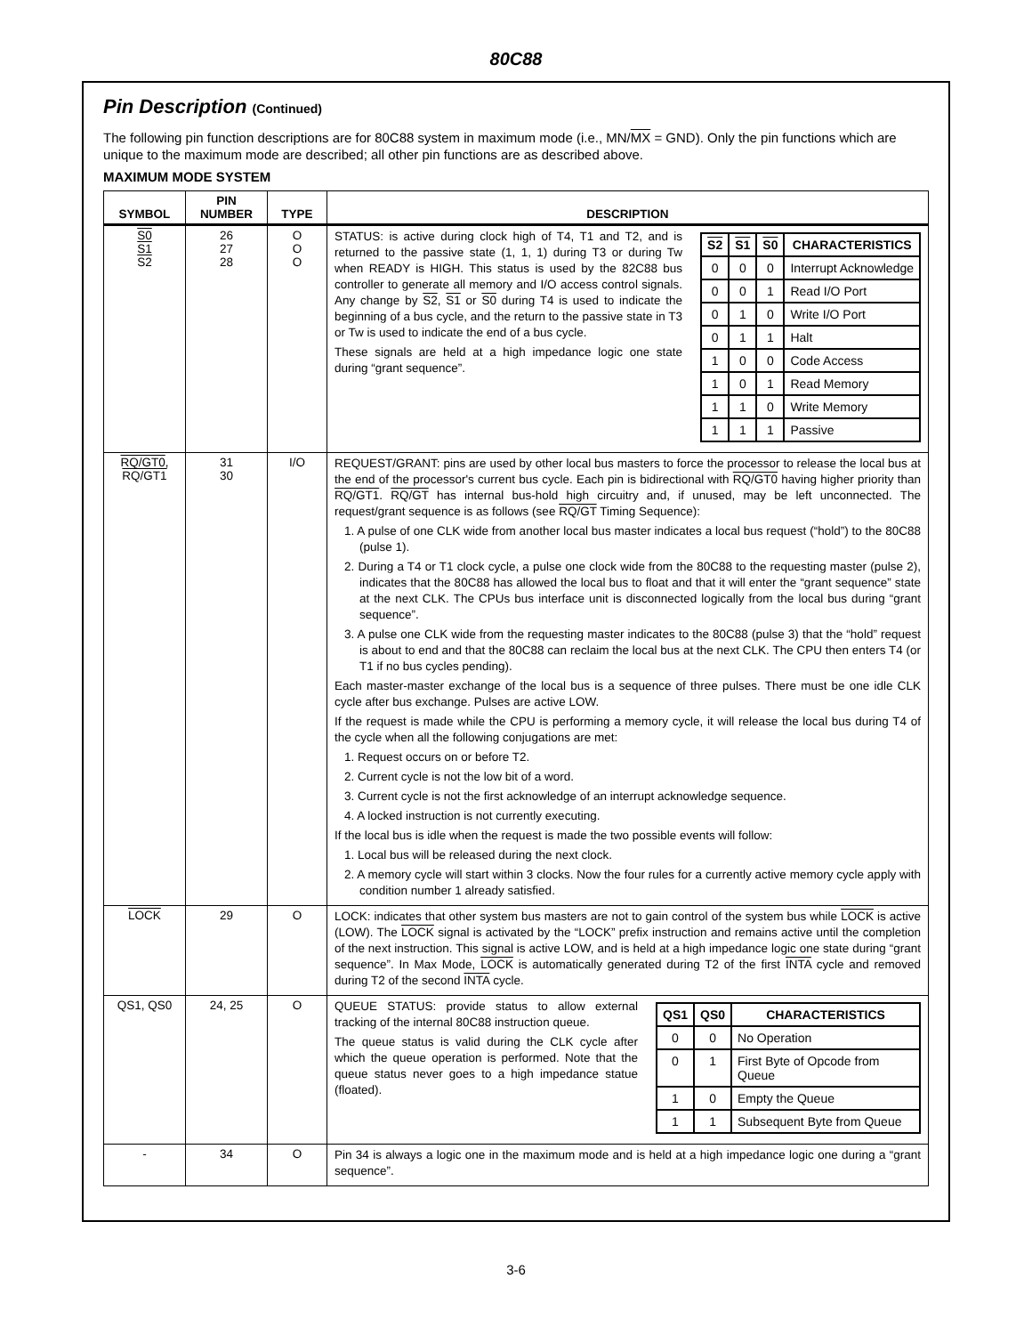80C88
Pin Description (Continued)
The following pin function descriptions are for 80C88 system in maximum mode (i.e., MN/MX = GND). Only the pin functions which are unique to the maximum mode are described; all other pin functions are as described above.
MAXIMUM MODE SYSTEM
| SYMBOL | PIN NUMBER | TYPE | DESCRIPTION |
| --- | --- | --- | --- |
| S0 S1 S2 | 26 27 28 | O O O | STATUS: is active during clock high of T4, T1 and T2, and is returned to the passive state (1, 1, 1) during T3 or during Tw when READY is HIGH. This status is used by the 82C88 bus controller to generate all memory and I/O access control signals. Any change by S2 , S1 or S0 during T4 is used to indicate the beginning of a bus cycle, and the return to the passive state in T3 or Tw is used to indicate the end of a bus cycle. These signals are held at a high impedance logic one state during “grant sequence”. / S2 / S1 / S0 / CHARACTERISTICS / / --- / --- / --- / --- / / 0 / 0 / 0 / Interrupt Acknowledge / / 0 / 0 / 1 / Read I/O Port / / 0 / 1 / 0 / Write I/O Port / / 0 / 1 / 1 / Halt / / 1 / 0 / 0 / Code Access / / 1 / 0 / 1 / Read Memory / / 1 / 1 / 0 / Write Memory / / 1 / 1 / 1 / Passive / |
| RQ/GT0 , RQ/GT1 | 31 30 | I/O | REQUEST/GRANT: pins are used by other local bus masters to force the processor to release the local bus at the end of the processor's current bus cycle. Each pin is bidirectional with RQ/GT0 having higher priority than RQ/GT1 . RQ/GT has internal bus-hold high circuitry and, if unused, may be left unconnected. The request/grant sequence is as follows (see RQ/GT Timing Sequence): 1. A pulse of one CLK wide from another local bus master indicates a local bus request (“hold”) to the 80C88 (pulse 1). 2. During a T4 or T1 clock cycle, a pulse one clock wide from the 80C88 to the requesting master (pulse 2), indicates that the 80C88 has allowed the local bus to float and that it will enter the “grant sequence” state at the next CLK. The CPUs bus interface unit is disconnected logically from the local bus during “grant sequence”. 3. A pulse one CLK wide from the requesting master indicates to the 80C88 (pulse 3) that the “hold” request is about to end and that the 80C88 can reclaim the local bus at the next CLK. The CPU then enters T4 (or T1 if no bus cycles pending). Each master-master exchange of the local bus is a sequence of three pulses. There must be one idle CLK cycle after bus exchange. Pulses are active LOW. If the request is made while the CPU is performing a memory cycle, it will release the local bus during T4 of the cycle when all the following conjugations are met: 1. Request occurs on or before T2. 2. Current cycle is not the low bit of a word. 3. Current cycle is not the first acknowledge of an interrupt acknowledge sequence. 4. A locked instruction is not currently executing. If the local bus is idle when the request is made the two possible events will follow: 1. Local bus will be released during the next clock. 2. A memory cycle will start within 3 clocks. Now the four rules for a currently active memory cycle apply with condition number 1 already satisfied. |
| LOCK | 29 | O | LOCK: indicates that other system bus masters are not to gain control of the system bus while LOCK is active (LOW). The LOCK signal is activated by the “LOCK” prefix instruction and remains active until the completion of the next instruction. This signal is active LOW, and is held at a high impedance logic one state during “grant sequence”. In Max Mode, LOCK is automatically generated during T2 of the first INTA cycle and removed during T2 of the second INTA cycle. |
| QS1, QS0 | 24, 25 | O | QUEUE STATUS: provide status to allow external tracking of the internal 80C88 instruction queue. The queue status is valid during the CLK cycle after which the queue operation is performed. Note that the queue status never goes to a high impedance statue (floated). / QS1 / QS0 / CHARACTERISTICS / / --- / --- / --- / / 0 / 0 / No Operation / / 0 / 1 / First Byte of Opcode from Queue / / 1 / 0 / Empty the Queue / / 1 / 1 / Subsequent Byte from Queue / |
| - | 34 | O | Pin 34 is always a logic one in the maximum mode and is held at a high impedance logic one during a “grant sequence”. |
3-6